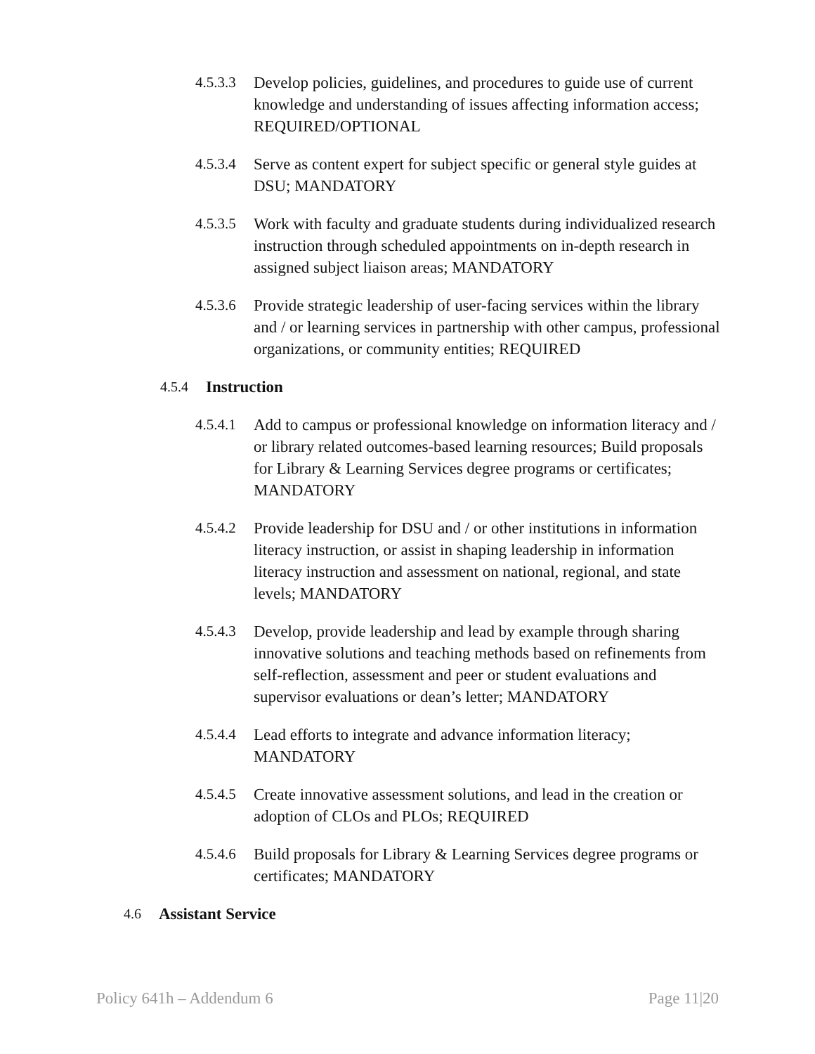4.5.3.3
Develop policies, guidelines, and procedures to guide use of current knowledge and understanding of issues affecting information access; REQUIRED/OPTIONAL
4.5.3.4
Serve as content expert for subject specific or general style guides at DSU; MANDATORY
4.5.3.5
Work with faculty and graduate students during individualized research instruction through scheduled appointments on in-depth research in assigned subject liaison areas; MANDATORY
4.5.3.6
Provide strategic leadership of user-facing services within the library and / or learning services in partnership with other campus, professional organizations, or community entities; REQUIRED
4.5.4
Instruction
4.5.4.1
Add to campus or professional knowledge on information literacy and / or library related outcomes-based learning resources; Build proposals for Library & Learning Services degree programs or certificates; MANDATORY
4.5.4.2
Provide leadership for DSU and / or other institutions in information literacy instruction, or assist in shaping leadership in information literacy instruction and assessment on national, regional, and state levels; MANDATORY
4.5.4.3
Develop, provide leadership and lead by example through sharing innovative solutions and teaching methods based on refinements from self-reflection, assessment and peer or student evaluations and supervisor evaluations or dean’s letter; MANDATORY
4.5.4.4
Lead efforts to integrate and advance information literacy; MANDATORY
4.5.4.5
Create innovative assessment solutions, and lead in the creation or adoption of CLOs and PLOs; REQUIRED
4.5.4.6
Build proposals for Library & Learning Services degree programs or certificates; MANDATORY
4.6
Assistant Service
Policy 641h – Addendum 6 Page 11|20